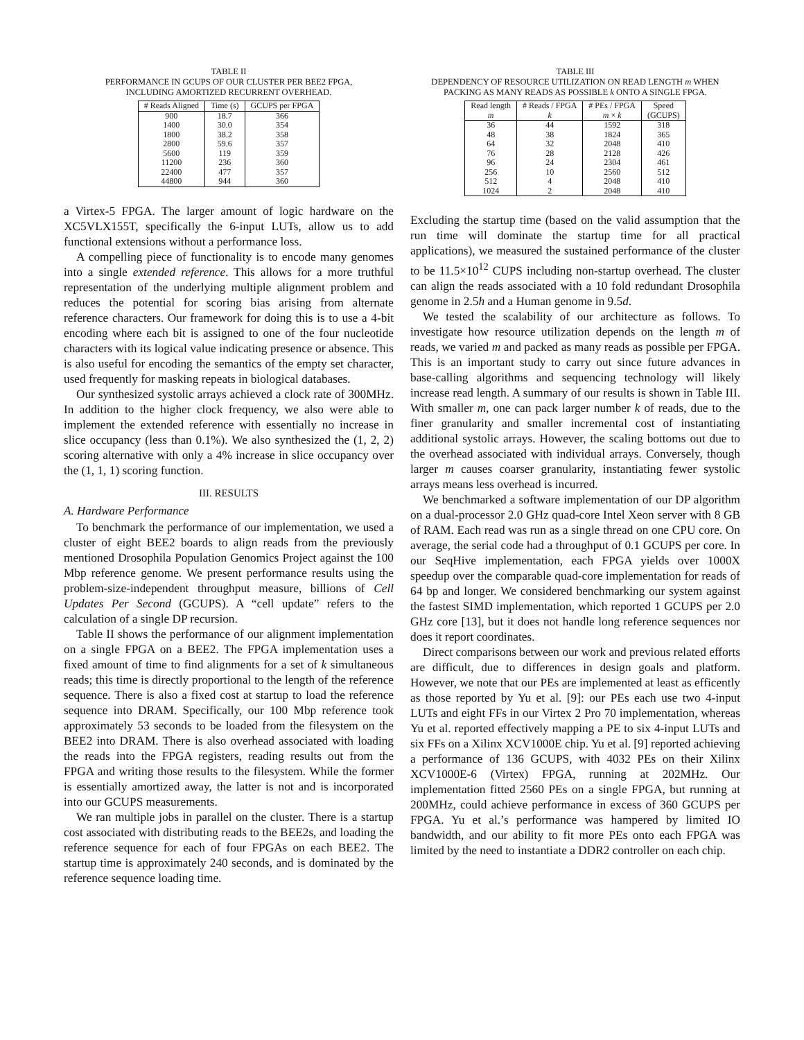TABLE II
PERFORMANCE IN GCUPS OF OUR CLUSTER PER BEE2 FPGA,
INCLUDING AMORTIZED RECURRENT OVERHEAD.
| # Reads Aligned | Time (s) | GCUPS per FPGA |
| --- | --- | --- |
| 900 | 18.7 | 366 |
| 1400 | 30.0 | 354 |
| 1800 | 38.2 | 358 |
| 2800 | 59.6 | 357 |
| 5600 | 119 | 359 |
| 11200 | 236 | 360 |
| 22400 | 477 | 357 |
| 44800 | 944 | 360 |
a Virtex-5 FPGA. The larger amount of logic hardware on the XC5VLX155T, specifically the 6-input LUTs, allow us to add functional extensions without a performance loss.
A compelling piece of functionality is to encode many genomes into a single extended reference. This allows for a more truthful representation of the underlying multiple alignment problem and reduces the potential for scoring bias arising from alternate reference characters. Our framework for doing this is to use a 4-bit encoding where each bit is assigned to one of the four nucleotide characters with its logical value indicating presence or absence. This is also useful for encoding the semantics of the empty set character, used frequently for masking repeats in biological databases.
Our synthesized systolic arrays achieved a clock rate of 300MHz. In addition to the higher clock frequency, we also were able to implement the extended reference with essentially no increase in slice occupancy (less than 0.1%). We also synthesized the (1, 2, 2) scoring alternative with only a 4% increase in slice occupancy over the (1, 1, 1) scoring function.
III. RESULTS
A. Hardware Performance
To benchmark the performance of our implementation, we used a cluster of eight BEE2 boards to align reads from the previously mentioned Drosophila Population Genomics Project against the 100 Mbp reference genome. We present performance results using the problem-size-independent throughput measure, billions of Cell Updates Per Second (GCUPS). A “cell update” refers to the calculation of a single DP recursion.
Table II shows the performance of our alignment implementation on a single FPGA on a BEE2. The FPGA implementation uses a fixed amount of time to find alignments for a set of k simultaneous reads; this time is directly proportional to the length of the reference sequence. There is also a fixed cost at startup to load the reference sequence into DRAM. Specifically, our 100 Mbp reference took approximately 53 seconds to be loaded from the filesystem on the BEE2 into DRAM. There is also overhead associated with loading the reads into the FPGA registers, reading results out from the FPGA and writing those results to the filesystem. While the former is essentially amortized away, the latter is not and is incorporated into our GCUPS measurements.
We ran multiple jobs in parallel on the cluster. There is a startup cost associated with distributing reads to the BEE2s, and loading the reference sequence for each of four FPGAs on each BEE2. The startup time is approximately 240 seconds, and is dominated by the reference sequence loading time.
TABLE III
DEPENDENCY OF RESOURCE UTILIZATION ON READ LENGTH m WHEN
PACKING AS MANY READS AS POSSIBLE k ONTO A SINGLE FPGA.
| Read length m | # Reads / FPGA k | # PEs / FPGA m × k | Speed (GCUPS) |
| --- | --- | --- | --- |
| 36 | 44 | 1592 | 318 |
| 48 | 38 | 1824 | 365 |
| 64 | 32 | 2048 | 410 |
| 76 | 28 | 2128 | 426 |
| 96 | 24 | 2304 | 461 |
| 256 | 10 | 2560 | 512 |
| 512 | 4 | 2048 | 410 |
| 1024 | 2 | 2048 | 410 |
Excluding the startup time (based on the valid assumption that the run time will dominate the startup time for all practical applications), we measured the sustained performance of the cluster to be 11.5×10<sup>12</sup> CUPS including non-startup overhead. The cluster can align the reads associated with a 10 fold redundant Drosophila genome in 2.5h and a Human genome in 9.5d.
We tested the scalability of our architecture as follows. To investigate how resource utilization depends on the length m of reads, we varied m and packed as many reads as possible per FPGA. This is an important study to carry out since future advances in base-calling algorithms and sequencing technology will likely increase read length. A summary of our results is shown in Table III. With smaller m, one can pack larger number k of reads, due to the finer granularity and smaller incremental cost of instantiating additional systolic arrays. However, the scaling bottoms out due to the overhead associated with individual arrays. Conversely, though larger m causes coarser granularity, instantiating fewer systolic arrays means less overhead is incurred.
We benchmarked a software implementation of our DP algorithm on a dual-processor 2.0 GHz quad-core Intel Xeon server with 8 GB of RAM. Each read was run as a single thread on one CPU core. On average, the serial code had a throughput of 0.1 GCUPS per core. In our SeqHive implementation, each FPGA yields over 1000X speedup over the comparable quad-core implementation for reads of 64 bp and longer. We considered benchmarking our system against the fastest SIMD implementation, which reported 1 GCUPS per 2.0 GHz core [13], but it does not handle long reference sequences nor does it report coordinates.
Direct comparisons between our work and previous related efforts are difficult, due to differences in design goals and platform. However, we note that our PEs are implemented at least as efficently as those reported by Yu et al. [9]: our PEs each use two 4-input LUTs and eight FFs in our Virtex 2 Pro 70 implementation, whereas Yu et al. reported effectively mapping a PE to six 4-input LUTs and six FFs on a Xilinx XCV1000E chip. Yu et al. [9] reported achieving a performance of 136 GCUPS, with 4032 PEs on their Xilinx XCV1000E-6 (Virtex) FPGA, running at 202MHz. Our implementation fitted 2560 PEs on a single FPGA, but running at 200MHz, could achieve performance in excess of 360 GCUPS per FPGA. Yu et al.’s performance was hampered by limited IO bandwidth, and our ability to fit more PEs onto each FPGA was limited by the need to instantiate a DDR2 controller on each chip.